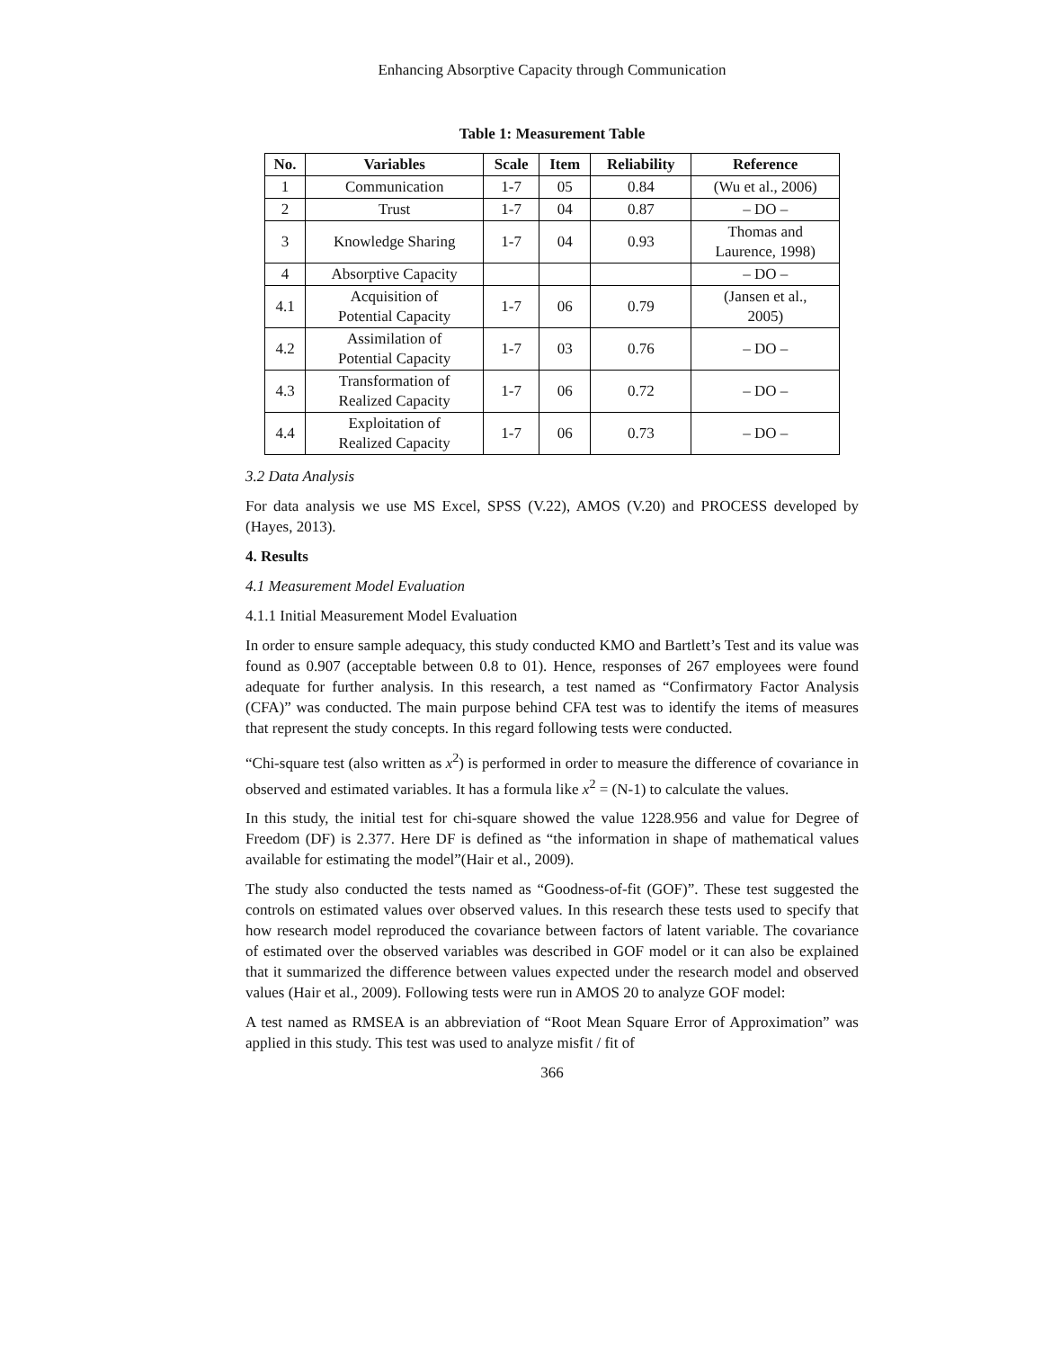Enhancing Absorptive Capacity through Communication
Table 1: Measurement Table
| No. | Variables | Scale | Item | Reliability | Reference |
| --- | --- | --- | --- | --- | --- |
| 1 | Communication | 1-7 | 05 | 0.84 | (Wu et al., 2006) |
| 2 | Trust | 1-7 | 04 | 0.87 | – DO – |
| 3 | Knowledge Sharing | 1-7 | 04 | 0.93 | Thomas and Laurence, 1998) |
| 4 | Absorptive Capacity | | | | – DO – |
| 4.1 | Acquisition of Potential Capacity | 1-7 | 06 | 0.79 | (Jansen et al., 2005) |
| 4.2 | Assimilation of Potential Capacity | 1-7 | 03 | 0.76 | – DO – |
| 4.3 | Transformation of Realized Capacity | 1-7 | 06 | 0.72 | – DO – |
| 4.4 | Exploitation of Realized Capacity | 1-7 | 06 | 0.73 | – DO – |
3.2 Data Analysis
For data analysis we use MS Excel, SPSS (V.22), AMOS (V.20) and PROCESS developed by (Hayes, 2013).
4. Results
4.1 Measurement Model Evaluation
4.1.1 Initial Measurement Model Evaluation
In order to ensure sample adequacy, this study conducted KMO and Bartlett’s Test and its value was found as 0.907 (acceptable between 0.8 to 01). Hence, responses of 267 employees were found adequate for further analysis. In this research, a test named as “Confirmatory Factor Analysis (CFA)” was conducted. The main purpose behind CFA test was to identify the items of measures that represent the study concepts. In this regard following tests were conducted.
“Chi-square test (also written as x<sup>2</sup>) is performed in order to measure the difference of covariance in observed and estimated variables. It has a formula like x<sup>2</sup> = (N-1) to calculate the values.
In this study, the initial test for chi-square showed the value 1228.956 and value for Degree of Freedom (DF) is 2.377. Here DF is defined as “the information in shape of mathematical values available for estimating the model”(Hair et al., 2009).
The study also conducted the tests named as “Goodness-of-fit (GOF)”. These test suggested the controls on estimated values over observed values. In this research these tests used to specify that how research model reproduced the covariance between factors of latent variable. The covariance of estimated over the observed variables was described in GOF model or it can also be explained that it summarized the difference between values expected under the research model and observed values (Hair et al., 2009). Following tests were run in AMOS 20 to analyze GOF model:
A test named as RMSEA is an abbreviation of “Root Mean Square Error of Approximation” was applied in this study. This test was used to analyze misfit / fit of
366